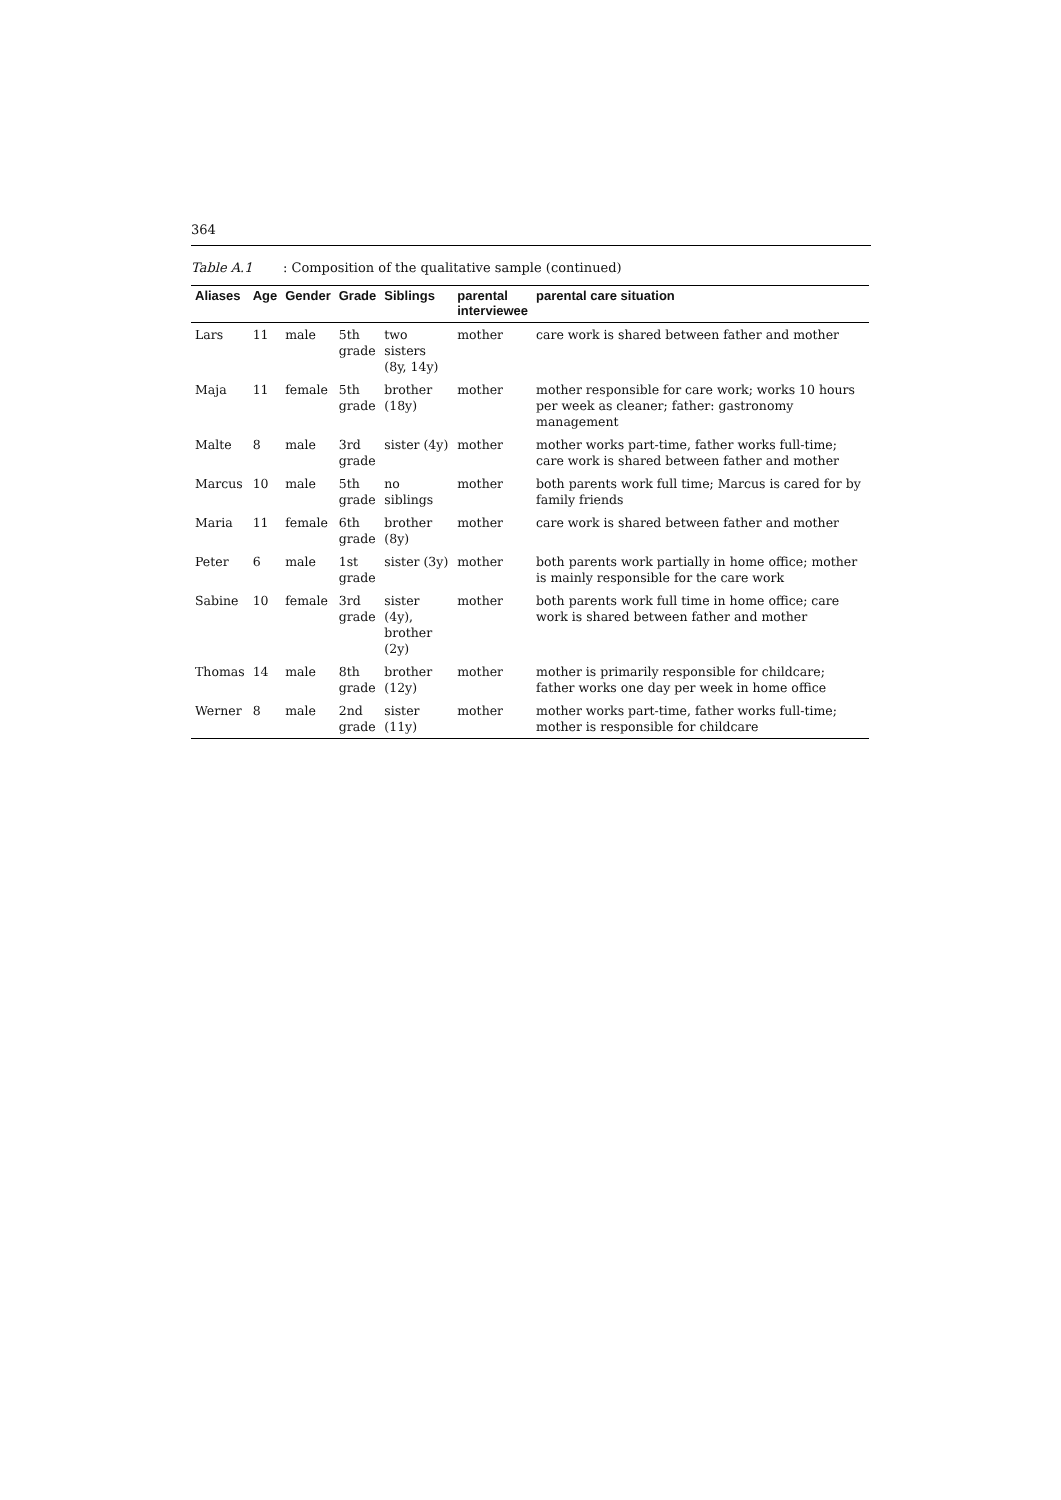364
Table A.1: Composition of the qualitative sample (continued)
| Aliases | Age | Gender | Grade | Siblings | parental interviewee | parental care situation |
| --- | --- | --- | --- | --- | --- | --- |
| Lars | 11 | male | 5th grade | two sisters (8y, 14y) | mother | care work is shared between father and mother |
| Maja | 11 | female | 5th grade | brother (18y) | mother | mother responsible for care work; works 10 hours per week as cleaner; father: gastronomy management |
| Malte | 8 | male | 3rd grade | sister (4y) | mother | mother works part-time, father works full-time; care work is shared between father and mother |
| Marcus | 10 | male | 5th grade | no siblings | mother | both parents work full time; Marcus is cared for by family friends |
| Maria | 11 | female | 6th grade | brother (8y) | mother | care work is shared between father and mother |
| Peter | 6 | male | 1st grade | sister (3y) | mother | both parents work partially in home office; mother is mainly responsible for the care work |
| Sabine | 10 | female | 3rd grade | sister (4y), brother (2y) | mother | both parents work full time in home office; care work is shared between father and mother |
| Thomas | 14 | male | 8th grade | brother (12y) | mother | mother is primarily responsible for childcare; father works one day per week in home office |
| Werner | 8 | male | 2nd grade | sister (11y) | mother | mother works part-time, father works full-time; mother is responsible for childcare |